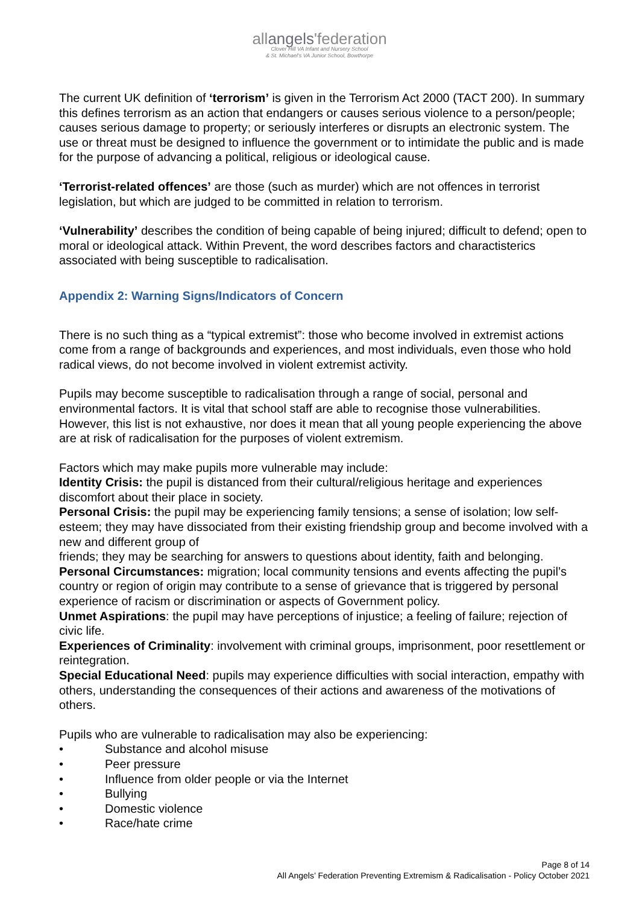allangels'federation
Clover Hill VA Infant and Nursery School
& St. Michael's VA Junior School, Bowthorpe
The current UK definition of ‘terrorism’ is given in the Terrorism Act 2000 (TACT 200). In summary this defines terrorism as an action that endangers or causes serious violence to a person/people; causes serious damage to property; or seriously interferes or disrupts an electronic system. The use or threat must be designed to influence the government or to intimidate the public and is made for the purpose of advancing a political, religious or ideological cause.
‘Terrorist-related offences’ are those (such as murder) which are not offences in terrorist legislation, but which are judged to be committed in relation to terrorism.
‘Vulnerability’ describes the condition of being capable of being injured; difficult to defend; open to moral or ideological attack. Within Prevent, the word describes factors and charactisterics associated with being susceptible to radicalisation.
Appendix 2: Warning Signs/Indicators of Concern
There is no such thing as a “typical extremist”: those who become involved in extremist actions come from a range of backgrounds and experiences, and most individuals, even those who hold radical views, do not become involved in violent extremist activity.
Pupils may become susceptible to radicalisation through a range of social, personal and environmental factors. It is vital that school staff are able to recognise those vulnerabilities. However, this list is not exhaustive, nor does it mean that all young people experiencing the above are at risk of radicalisation for the purposes of violent extremism.
Factors which may make pupils more vulnerable may include:
Identity Crisis: the pupil is distanced from their cultural/religious heritage and experiences discomfort about their place in society.
Personal Crisis: the pupil may be experiencing family tensions; a sense of isolation; low self-esteem; they may have dissociated from their existing friendship group and become involved with a new and different group of
friends; they may be searching for answers to questions about identity, faith and belonging.
Personal Circumstances: migration; local community tensions and events affecting the pupil’s country or region of origin may contribute to a sense of grievance that is triggered by personal experience of racism or discrimination or aspects of Government policy.
Unmet Aspirations: the pupil may have perceptions of injustice; a feeling of failure; rejection of civic life.
Experiences of Criminality: involvement with criminal groups, imprisonment, poor resettlement or reintegration.
Special Educational Need: pupils may experience difficulties with social interaction, empathy with others, understanding the consequences of their actions and awareness of the motivations of others.
Pupils who are vulnerable to radicalisation may also be experiencing:
• Substance and alcohol misuse
• Peer pressure
• Influence from older people or via the Internet
• Bullying
• Domestic violence
• Race/hate crime
Page 8 of 14
All Angels’ Federation Preventing Extremism & Radicalisation - Policy October 2021